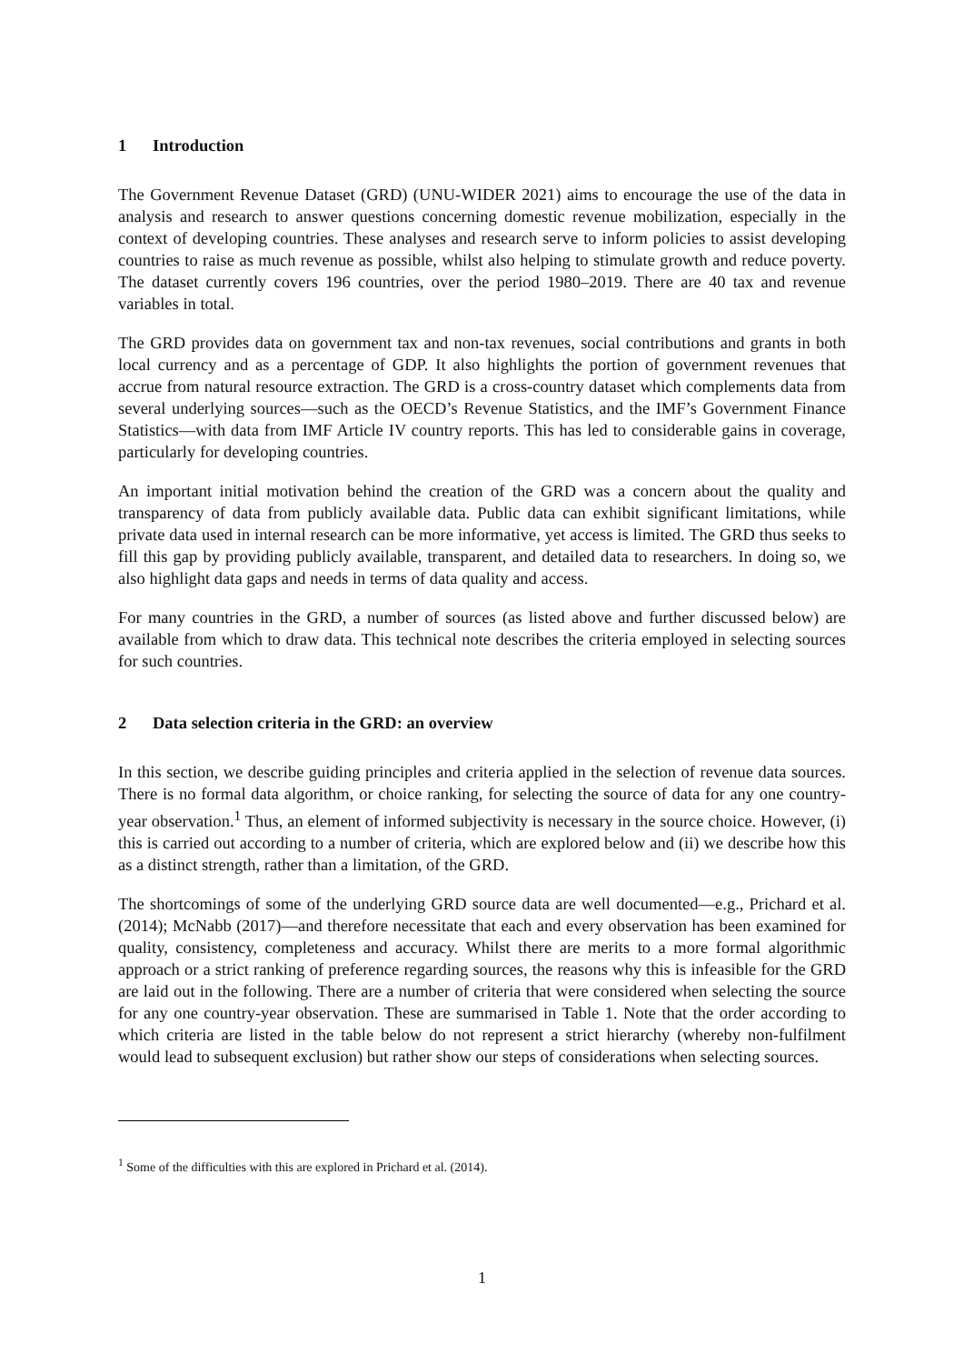1 Introduction
The Government Revenue Dataset (GRD) (UNU-WIDER 2021) aims to encourage the use of the data in analysis and research to answer questions concerning domestic revenue mobilization, especially in the context of developing countries. These analyses and research serve to inform policies to assist developing countries to raise as much revenue as possible, whilst also helping to stimulate growth and reduce poverty. The dataset currently covers 196 countries, over the period 1980–2019. There are 40 tax and revenue variables in total.
The GRD provides data on government tax and non-tax revenues, social contributions and grants in both local currency and as a percentage of GDP. It also highlights the portion of government revenues that accrue from natural resource extraction. The GRD is a cross-country dataset which complements data from several underlying sources—such as the OECD’s Revenue Statistics, and the IMF’s Government Finance Statistics—with data from IMF Article IV country reports. This has led to considerable gains in coverage, particularly for developing countries.
An important initial motivation behind the creation of the GRD was a concern about the quality and transparency of data from publicly available data. Public data can exhibit significant limitations, while private data used in internal research can be more informative, yet access is limited. The GRD thus seeks to fill this gap by providing publicly available, transparent, and detailed data to researchers. In doing so, we also highlight data gaps and needs in terms of data quality and access.
For many countries in the GRD, a number of sources (as listed above and further discussed below) are available from which to draw data. This technical note describes the criteria employed in selecting sources for such countries.
2 Data selection criteria in the GRD: an overview
In this section, we describe guiding principles and criteria applied in the selection of revenue data sources. There is no formal data algorithm, or choice ranking, for selecting the source of data for any one country-year observation.<sup>1</sup> Thus, an element of informed subjectivity is necessary in the source choice. However, (i) this is carried out according to a number of criteria, which are explored below and (ii) we describe how this as a distinct strength, rather than a limitation, of the GRD.
The shortcomings of some of the underlying GRD source data are well documented—e.g., Prichard et al. (2014); McNabb (2017)—and therefore necessitate that each and every observation has been examined for quality, consistency, completeness and accuracy. Whilst there are merits to a more formal algorithmic approach or a strict ranking of preference regarding sources, the reasons why this is infeasible for the GRD are laid out in the following. There are a number of criteria that were considered when selecting the source for any one country-year observation. These are summarised in Table 1. Note that the order according to which criteria are listed in the table below do not represent a strict hierarchy (whereby non-fulfilment would lead to subsequent exclusion) but rather show our steps of considerations when selecting sources.
<sup>1</sup> Some of the difficulties with this are explored in Prichard et al. (2014).
1